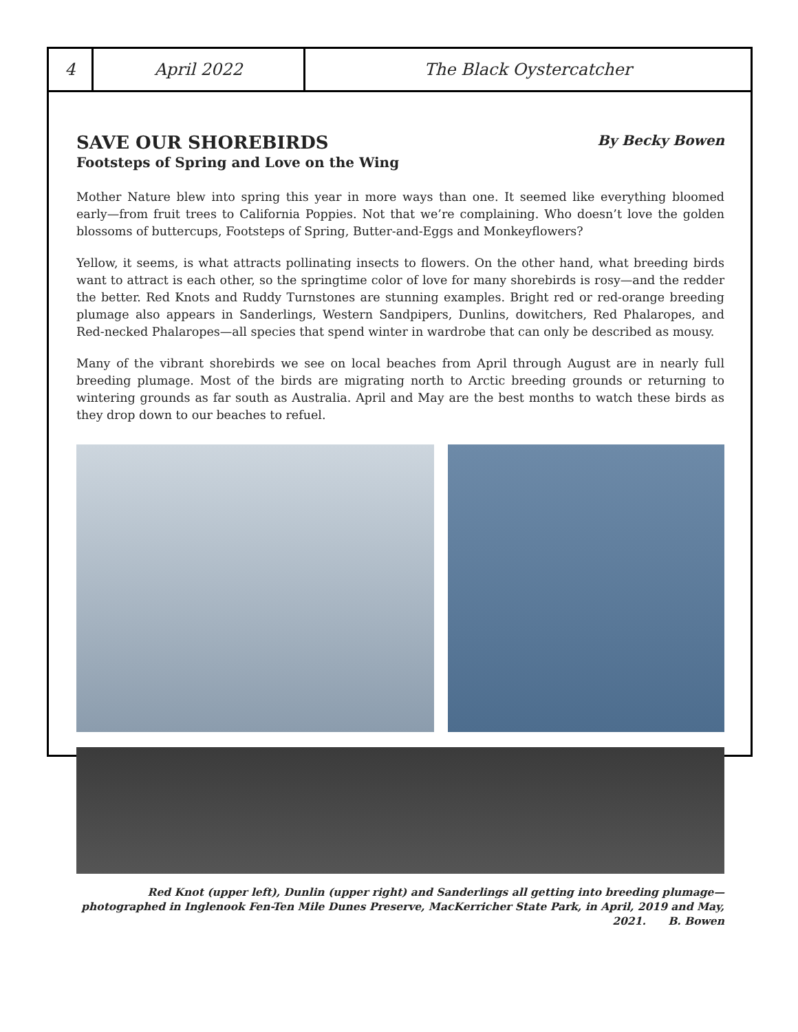4 April 2022 The Black Oystercatcher
SAVE OUR SHOREBIRDS By Becky Bowen
Footsteps of Spring and Love on the Wing
Mother Nature blew into spring this year in more ways than one. It seemed like everything bloomed early—from fruit trees to California Poppies. Not that we’re complaining. Who doesn’t love the golden blossoms of buttercups, Footsteps of Spring, Butter-and-Eggs and Monkeyflowers?
Yellow, it seems, is what attracts pollinating insects to flowers. On the other hand, what breeding birds want to attract is each other, so the springtime color of love for many shorebirds is rosy—and the redder the better. Red Knots and Ruddy Turnstones are stunning examples. Bright red or red-orange breeding plumage also appears in Sanderlings, Western Sandpipers, Dunlins, dowitchers, Red Phalaropes, and Red-necked Phalaropes—all species that spend winter in wardrobe that can only be described as mousy.
Many of the vibrant shorebirds we see on local beaches from April through August are in nearly full breeding plumage. Most of the birds are migrating north to Arctic breeding grounds or returning to wintering grounds as far south as Australia. April and May are the best months to watch these birds as they drop down to our beaches to refuel.
Red Knot (upper left), Dunlin (upper right) and Sanderlings all getting into breeding plumage—photographed in Inglenook Fen-Ten Mile Dunes Preserve, MacKerricher State Park, in April, 2019 and May, 2021. B. Bowen